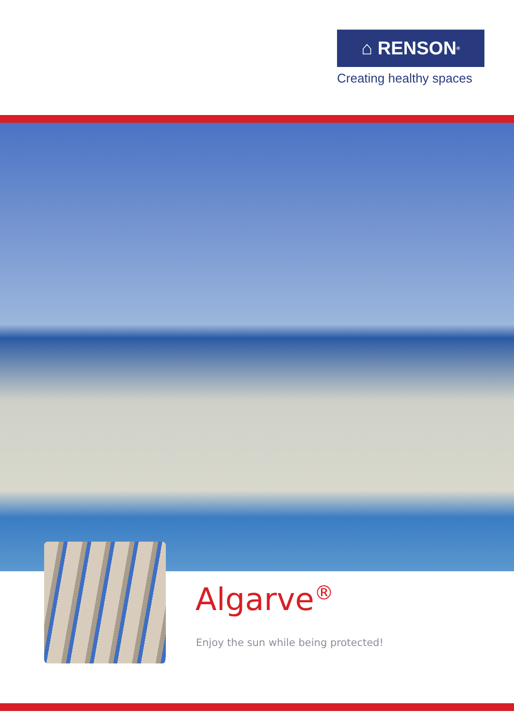⌂ RENSON<sup>®</sup>
Creating healthy spaces
Algarve<sup>®</sup>
Enjoy the sun while being protected!